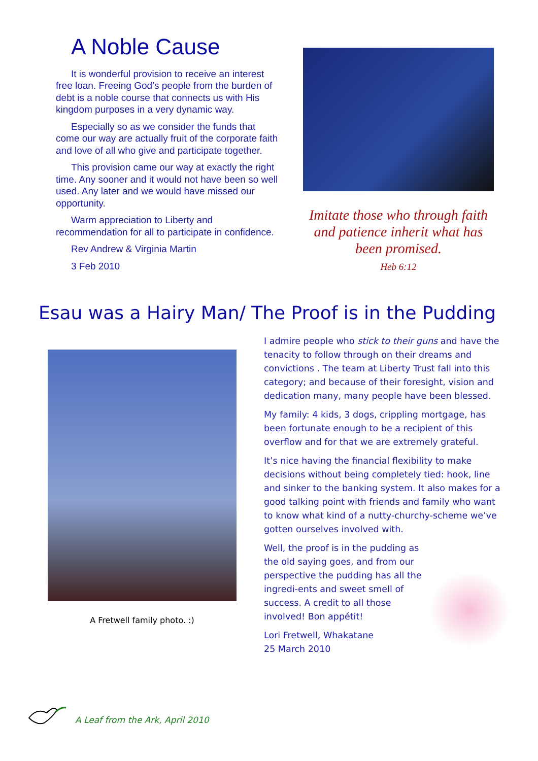A Noble Cause
It is wonderful provision to receive an interest free loan. Freeing God’s people from the burden of debt is a noble course that connects us with His kingdom purposes in a very dynamic way.
Especially so as we consider the funds that come our way are actually fruit of the corporate faith and love of all who give and participate together.
This provision came our way at exactly the right time. Any sooner and it would not have been so well used. Any later and we would have missed our opportunity.
Warm appreciation to Liberty and recommendation for all to participate in confidence.
Rev Andrew & Virginia Martin
3 Feb 2010
Imitate those who through faith and patience inherit what has been promised.
Heb 6:12
Esau was a Hairy Man/ The Proof is in the Pudding
A Fretwell family photo. :)
I admire people who stick to their guns and have the tenacity to follow through on their dreams and convictions . The team at Liberty Trust fall into this category; and because of their foresight, vision and dedication many, many people have been blessed.
My family: 4 kids, 3 dogs, crippling mortgage, has been fortunate enough to be a recipient of this overflow and for that we are extremely grateful.
It’s nice having the financial flexibility to make decisions without being completely tied: hook, line and sinker to the banking system. It also makes for a good talking point with friends and family who want to know what kind of a nutty-churchy-scheme we’ve gotten ourselves involved with.
Well, the proof is in the pudding as the old saying goes, and from our perspective the pudding has all the ingredi-ents and sweet smell of success. A credit to all those involved! Bon appétit!
Lori Fretwell, Whakatane
25 March 2010
A Leaf from the Ark, April 2010